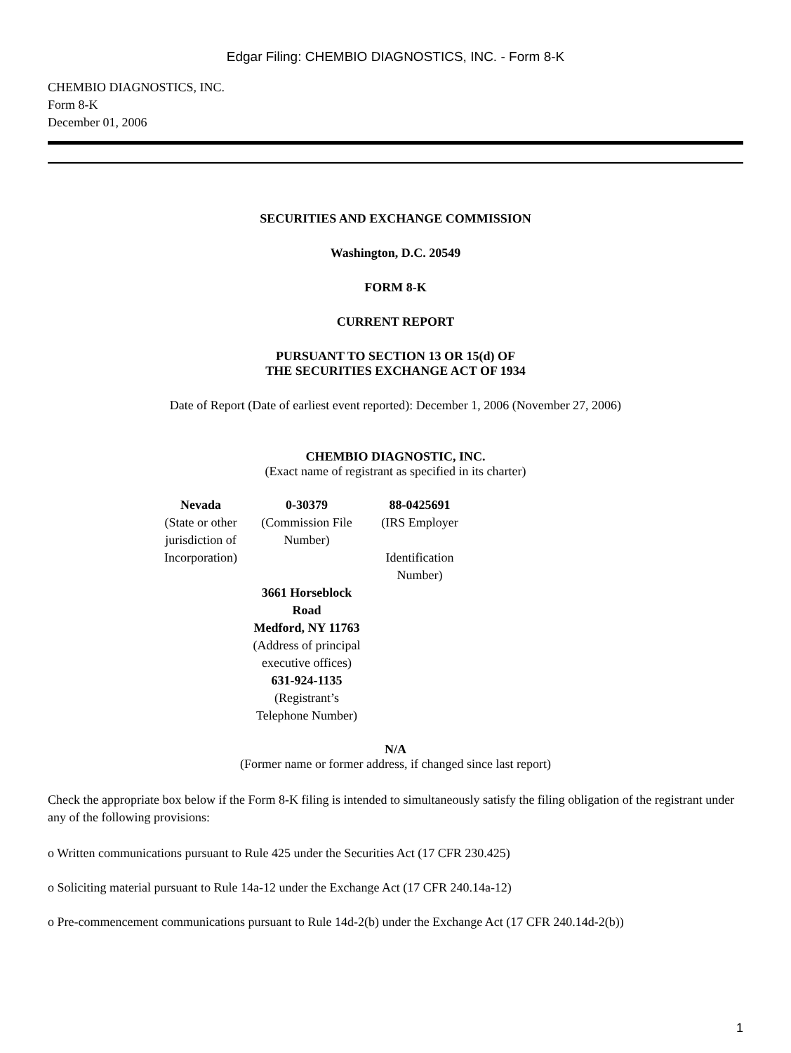Edgar Filing: CHEMBIO DIAGNOSTICS, INC. - Form 8-K
CHEMBIO DIAGNOSTICS, INC.
Form 8-K
December 01, 2006
SECURITIES AND EXCHANGE COMMISSION
Washington, D.C. 20549
FORM 8-K
CURRENT REPORT
PURSUANT TO SECTION 13 OR 15(d) OF
THE SECURITIES EXCHANGE ACT OF 1934
Date of Report (Date of earliest event reported): December 1, 2006 (November 27, 2006)
CHEMBIO DIAGNOSTIC, INC.
(Exact name of registrant as specified in its charter)
| Nevada (State or other jurisdiction of Incorporation) | 0-30379 (Commission File Number) | 88-0425691 (IRS Employer Identification Number) |
| | 3661 Horseblock Road Medford, NY 11763 (Address of principal executive offices) 631-924-1135 (Registrant’s Telephone Number) | |
N/A
(Former name or former address, if changed since last report)
Check the appropriate box below if the Form 8-K filing is intended to simultaneously satisfy the filing obligation of the registrant under any of the following provisions:
o Written communications pursuant to Rule 425 under the Securities Act (17 CFR 230.425)
o Soliciting material pursuant to Rule 14a-12 under the Exchange Act (17 CFR 240.14a-12)
o Pre-commencement communications pursuant to Rule 14d-2(b) under the Exchange Act (17 CFR 240.14d-2(b))
1